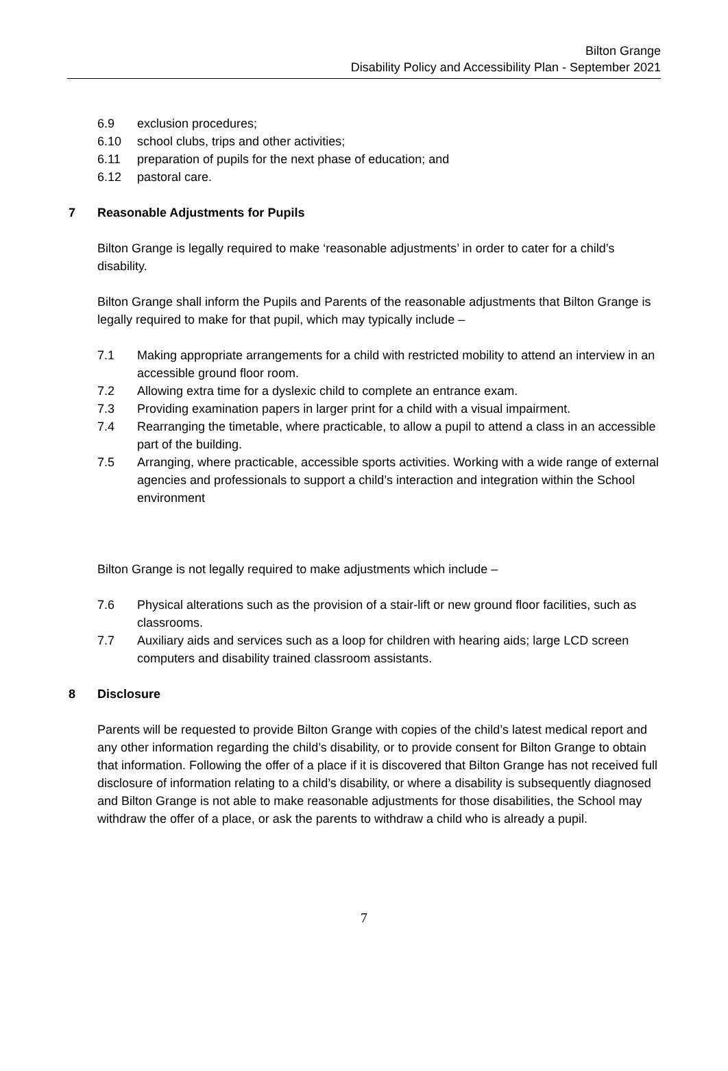Bilton Grange
Disability Policy and Accessibility Plan - September 2021
6.9 exclusion procedures;
6.10 school clubs, trips and other activities;
6.11 preparation of pupils for the next phase of education; and
6.12 pastoral care.
7 Reasonable Adjustments for Pupils
Bilton Grange is legally required to make ‘reasonable adjustments’ in order to cater for a child’s disability.
Bilton Grange shall inform the Pupils and Parents of the reasonable adjustments that Bilton Grange is legally required to make for that pupil, which may typically include –
7.1 Making appropriate arrangements for a child with restricted mobility to attend an interview in an accessible ground floor room.
7.2 Allowing extra time for a dyslexic child to complete an entrance exam.
7.3 Providing examination papers in larger print for a child with a visual impairment.
7.4 Rearranging the timetable, where practicable, to allow a pupil to attend a class in an accessible part of the building.
7.5 Arranging, where practicable, accessible sports activities. Working with a wide range of external agencies and professionals to support a child’s interaction and integration within the School environment
Bilton Grange is not legally required to make adjustments which include –
7.6 Physical alterations such as the provision of a stair-lift or new ground floor facilities, such as classrooms.
7.7 Auxiliary aids and services such as a loop for children with hearing aids; large LCD screen computers and disability trained classroom assistants.
8 Disclosure
Parents will be requested to provide Bilton Grange with copies of the child’s latest medical report and any other information regarding the child’s disability, or to provide consent for Bilton Grange to obtain that information. Following the offer of a place if it is discovered that Bilton Grange has not received full disclosure of information relating to a child’s disability, or where a disability is subsequently diagnosed and Bilton Grange is not able to make reasonable adjustments for those disabilities, the School may withdraw the offer of a place, or ask the parents to withdraw a child who is already a pupil.
7